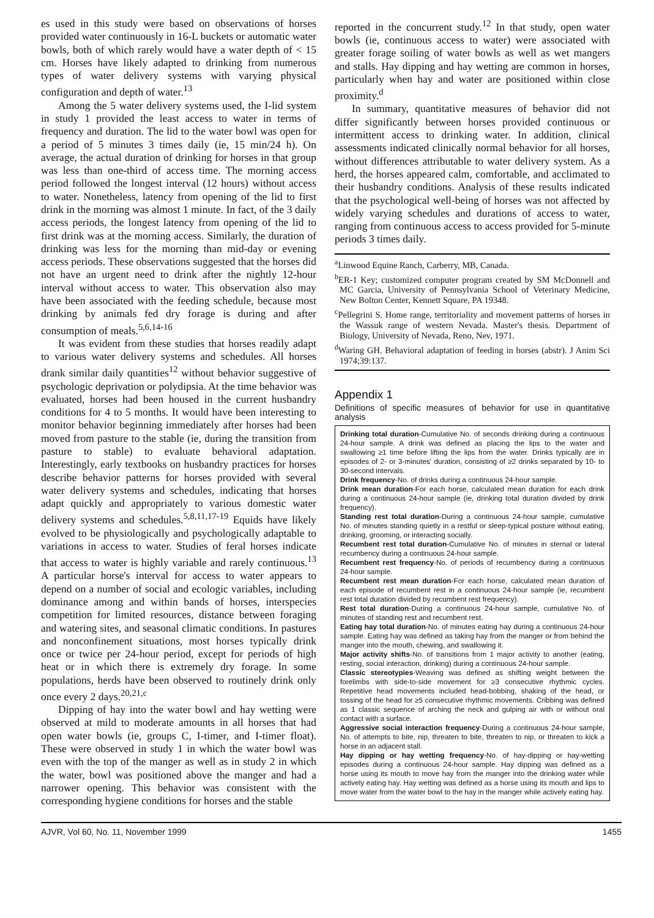es used in this study were based on observations of horses provided water continuously in 16-L buckets or automatic water bowls, both of which rarely would have a water depth of < 15 cm. Horses have likely adapted to drinking from numerous types of water delivery systems with varying physical configuration and depth of water.<sup>13</sup>
Among the 5 water delivery systems used, the I-lid system in study 1 provided the least access to water in terms of frequency and duration. The lid to the water bowl was open for a period of 5 minutes 3 times daily (ie, 15 min/24 h). On average, the actual duration of drinking for horses in that group was less than one-third of access time. The morning access period followed the longest interval (12 hours) without access to water. Nonetheless, latency from opening of the lid to first drink in the morning was almost 1 minute. In fact, of the 3 daily access periods, the longest latency from opening of the lid to first drink was at the morning access. Similarly, the duration of drinking was less for the morning than mid-day or evening access periods. These observations suggested that the horses did not have an urgent need to drink after the nightly 12-hour interval without access to water. This observation also may have been associated with the feeding schedule, because most drinking by animals fed dry forage is during and after consumption of meals.<sup>5,6,14-16</sup>
It was evident from these studies that horses readily adapt to various water delivery systems and schedules. All horses drank similar daily quantities<sup>12</sup> without behavior suggestive of psychologic deprivation or polydipsia. At the time behavior was evaluated, horses had been housed in the current husbandry conditions for 4 to 5 months. It would have been interesting to monitor behavior beginning immediately after horses had been moved from pasture to the stable (ie, during the transition from pasture to stable) to evaluate behavioral adaptation. Interestingly, early textbooks on husbandry practices for horses describe behavior patterns for horses provided with several water delivery systems and schedules, indicating that horses adapt quickly and appropriately to various domestic water delivery systems and schedules.<sup>5,8,11,17-19</sup> Equids have likely evolved to be physiologically and psychologically adaptable to variations in access to water. Studies of feral horses indicate that access to water is highly variable and rarely continuous.<sup>13</sup> A particular horse's interval for access to water appears to depend on a number of social and ecologic variables, including dominance among and within bands of horses, interspecies competition for limited resources, distance between foraging and watering sites, and seasonal climatic conditions. In pastures and nonconfinement situations, most horses typically drink once or twice per 24-hour period, except for periods of high heat or in which there is extremely dry forage. In some populations, herds have been observed to routinely drink only once every 2 days.<sup>20,21,c</sup>
Dipping of hay into the water bowl and hay wetting were observed at mild to moderate amounts in all horses that had open water bowls (ie, groups C, I-timer, and I-timer float). These were observed in study 1 in which the water bowl was even with the top of the manger as well as in study 2 in which the water, bowl was positioned above the manger and had a narrower opening. This behavior was consistent with the corresponding hygiene conditions for horses and the stable
reported in the concurrent study.<sup>12</sup> In that study, open water bowls (ie, continuous access to water) were associated with greater forage soiling of water bowls as well as wet mangers and stalls. Hay dipping and hay wetting are common in horses, particularly when hay and water are positioned within close proximity.<sup>d</sup>
In summary, quantitative measures of behavior did not differ significantly between horses provided continuous or intermittent access to drinking water. In addition, clinical assessments indicated clinically normal behavior for all horses, without differences attributable to water delivery system. As a herd, the horses appeared calm, comfortable, and acclimated to their husbandry conditions. Analysis of these results indicated that the psychological well-being of horses was not affected by widely varying schedules and durations of access to water, ranging from continuous access to access provided for 5-minute periods 3 times daily.
<sup>a</sup> Linwood Equine Ranch, Carberry, MB, Canada.
<sup>b</sup> ER-1 Key; customized computer program created by SM McDonnell and MC Garcia, University of Pennsylvania School of Veterinary Medicine, New Bolton Center, Kennett Square, PA 19348.
<sup>c</sup> Pellegrini S. Home range, territoriality and movement patterns of horses in the Wassuk range of western Nevada. Master's thesis. Department of Biology, University of Nevada, Reno, Nev, 1971.
<sup>d</sup> Waring GH. Behavioral adaptation of feeding in horses (abstr). J Anim Sci 1974;39:137.
Appendix 1
Definitions of specific measures of behavior for use in quantitative analysis
Drinking total duration-Cumulative No. of seconds drinking during a continuous 24-hour sample. A drink was defined as placing the lips to the water and swallowing ≥1 time before lifting the lips from the water. Drinks typically are in episodes of 2- or 3-minutes' duration, consisting of ≥2 drinks separated by 10- to 30-second intervals.
Drink frequency-No. of drinks during a continuous 24-hour sample.
Drink mean duration-For each horse, calculated mean duration for each drink during a continuous 24-hour sample (ie, drinking total duration divided by drink frequency).
Standing rest total duration-During a continuous 24-hour sample, cumulative No. of minutes standing quietly in a restful or sleep-typical posture without eating, drinking, grooming, or interacting socially.
Recumbent rest total duration-Cumulative No. of minutes in sternal or lateral recumbency during a continuous 24-hour sample.
Recumbent rest frequency-No. of periods of recumbency during a continuous 24-hour sample.
Recumbent rest mean duration-For each horse, calculated mean duration of each episode of recumbent rest in a continuous 24-hour sample (ie, recumbent rest total duration divided by recumbent rest frequency).
Rest total duration-During a continuous 24-hour sample, cumulative No. of minutes of standing rest and recumbent rest.
Eating hay total duration-No. of minutes eating hay during a continuous 24-hour sample. Eating hay was defined as taking hay from the manger or from behind the manger into the mouth, chewing, and swallowing it.
Major activity shifts-No. of transitions from 1 major activity to another (eating, resting, social interaction, drinking) during a continuous 24-hour sample.
Classic stereotypies-Weaving was defined as shifting weight between the forelimbs with side-to-side movement for ≥3 consecutive rhythmic cycles. Repetitive head movements included head-bobbing, shaking of the head, or tossing of the head for ≥5 consecutive rhythmic movements. Cribbing was defined as 1 classic sequence of arching the neck and gulping air with or without oral contact with a surface.
Aggressive social interaction frequency-During a continuous 24-hour sample, No. of attempts to bite, nip, threaten to bite, threaten to nip, or threaten to kick a horse in an adjacent stall.
Hay dipping or hay wetting frequency-No. of hay-dipping or hay-wetting episodes during a continuous 24-hour sample. Hay dipping was defined as a horse using its mouth to move hay from the manger into the drinking water while actively eating hay. Hay wetting was defined as a horse using its mouth and lips to move water from the water bowl to the hay in the manger while actively eating hay.
AJVR, Vol 60, No. 11, November 1999 1455